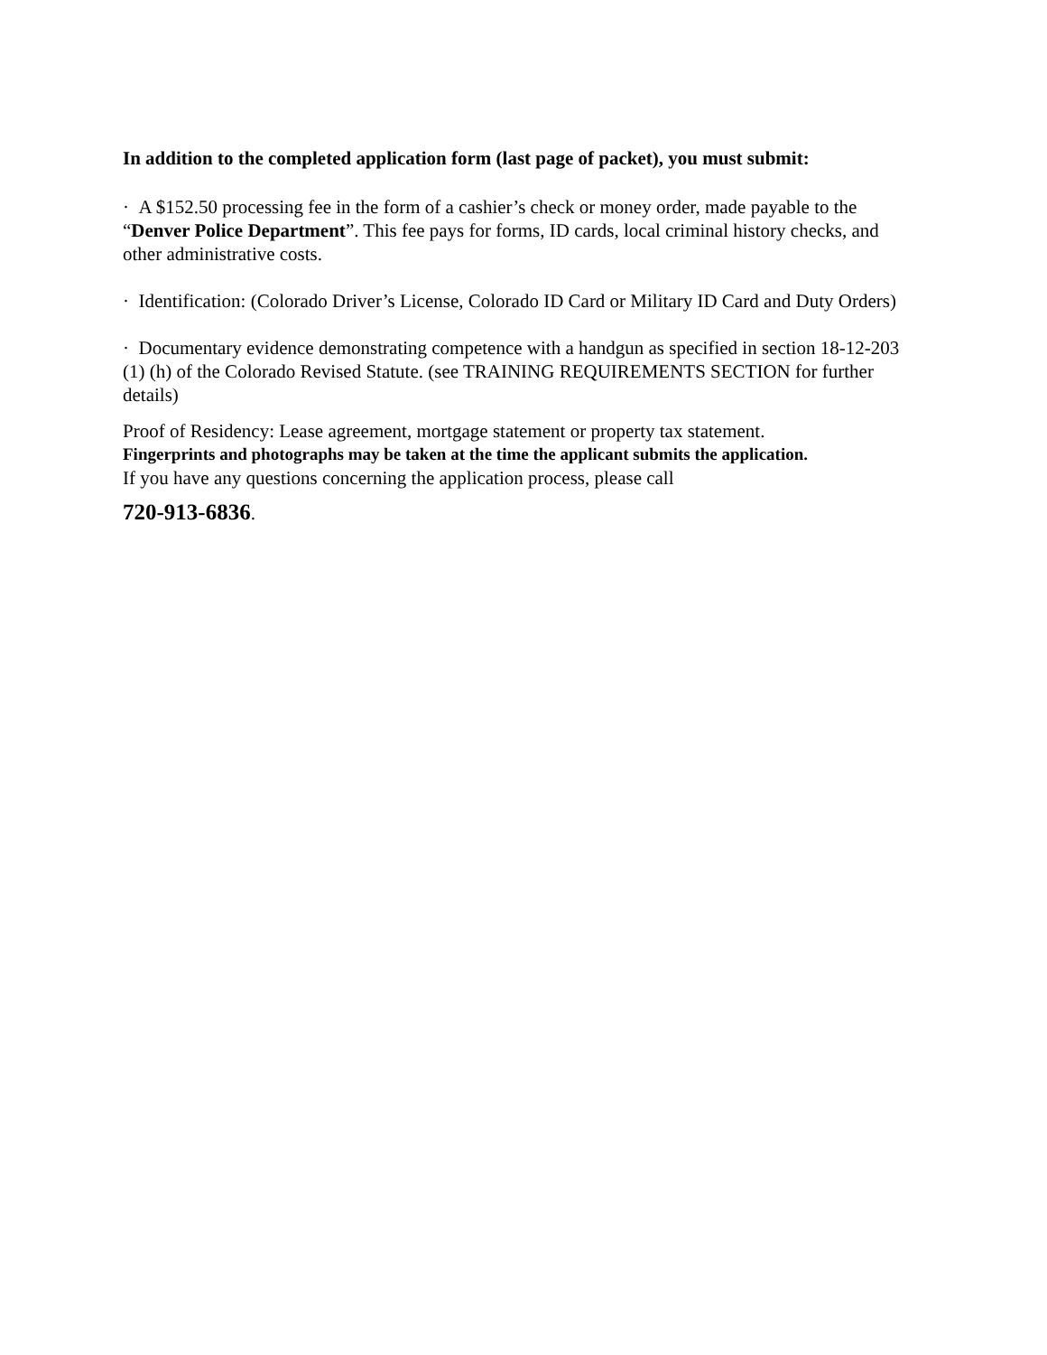In addition to the completed application form (last page of packet), you must submit:
· A $152.50 processing fee in the form of a cashier’s check or money order, made payable to the “Denver Police Department”. This fee pays for forms, ID cards, local criminal history checks, and other administrative costs.
· Identification: (Colorado Driver’s License, Colorado ID Card or Military ID Card and Duty Orders)
· Documentary evidence demonstrating competence with a handgun as specified in section 18-12-203 (1) (h) of the Colorado Revised Statute. (see TRAINING REQUIREMENTS SECTION for further details)
Proof of Residency: Lease agreement, mortgage statement or property tax statement.
Fingerprints and photographs may be taken at the time the applicant submits the application.
If you have any questions concerning the application process, please call
720-913-6836.